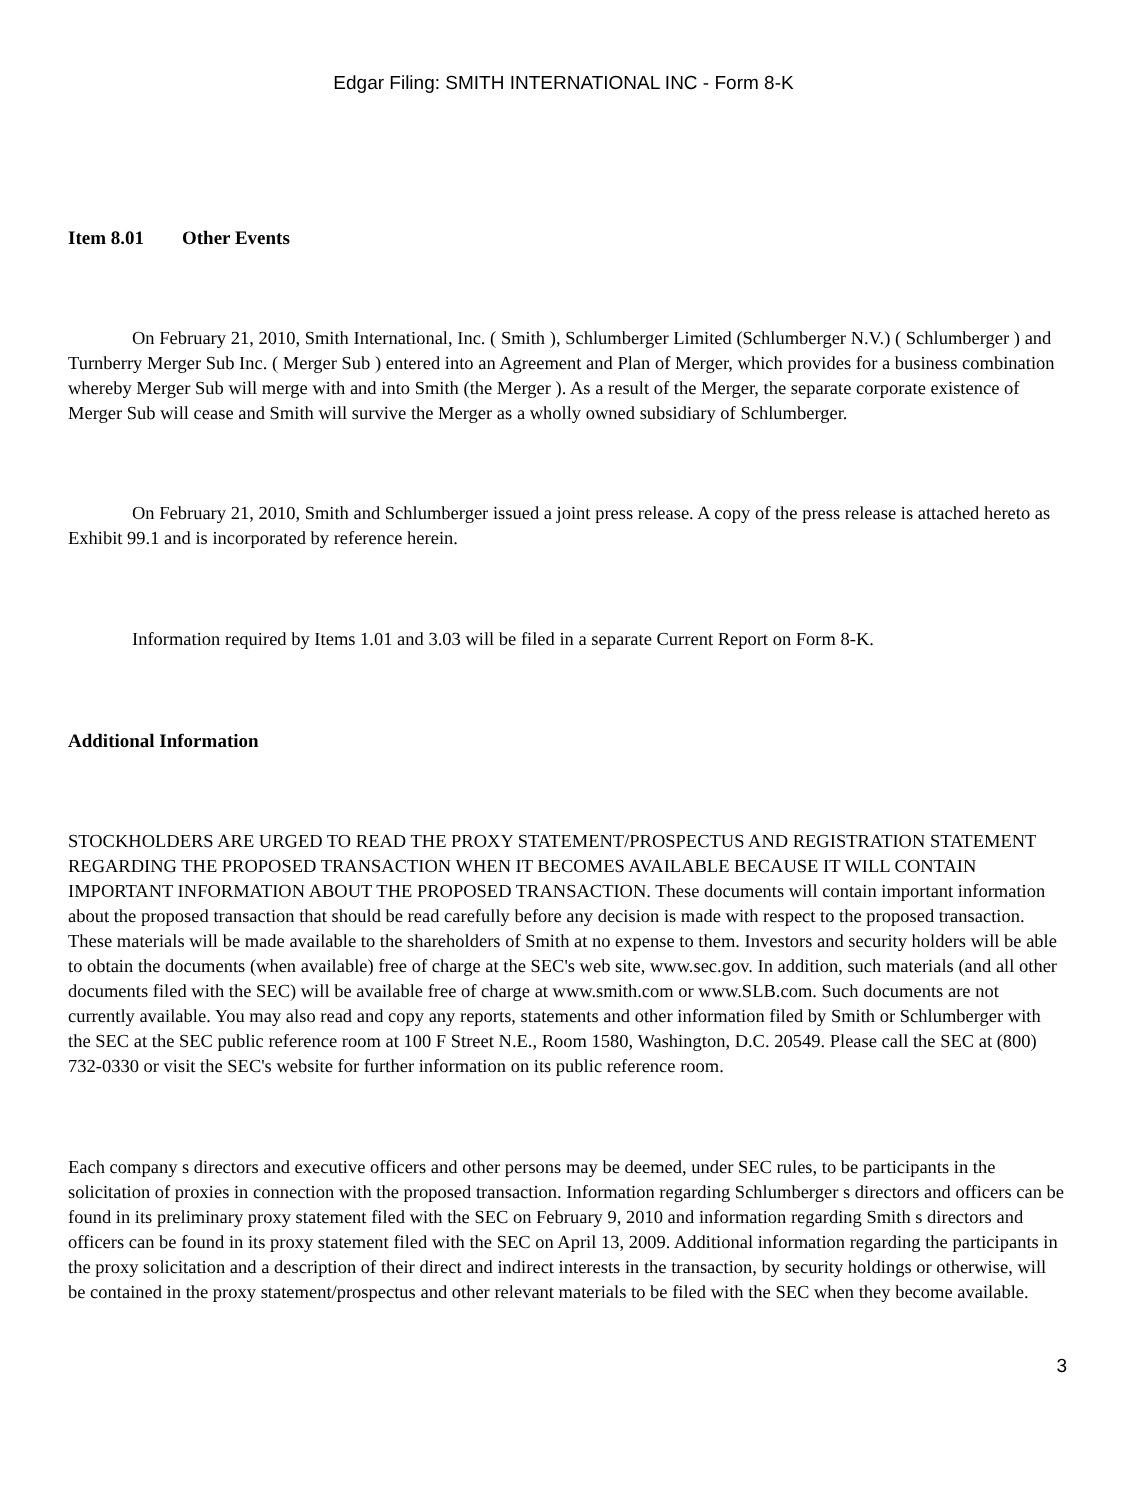Edgar Filing: SMITH INTERNATIONAL INC - Form 8-K
Item 8.01 Other Events
On February 21, 2010, Smith International, Inc. ( Smith ), Schlumberger Limited (Schlumberger N.V.) ( Schlumberger ) and Turnberry Merger Sub Inc. ( Merger Sub ) entered into an Agreement and Plan of Merger, which provides for a business combination whereby Merger Sub will merge with and into Smith (the Merger ). As a result of the Merger, the separate corporate existence of Merger Sub will cease and Smith will survive the Merger as a wholly owned subsidiary of Schlumberger.
On February 21, 2010, Smith and Schlumberger issued a joint press release. A copy of the press release is attached hereto as Exhibit 99.1 and is incorporated by reference herein.
Information required by Items 1.01 and 3.03 will be filed in a separate Current Report on Form 8-K.
Additional Information
STOCKHOLDERS ARE URGED TO READ THE PROXY STATEMENT/PROSPECTUS AND REGISTRATION STATEMENT REGARDING THE PROPOSED TRANSACTION WHEN IT BECOMES AVAILABLE BECAUSE IT WILL CONTAIN IMPORTANT INFORMATION ABOUT THE PROPOSED TRANSACTION. These documents will contain important information about the proposed transaction that should be read carefully before any decision is made with respect to the proposed transaction. These materials will be made available to the shareholders of Smith at no expense to them. Investors and security holders will be able to obtain the documents (when available) free of charge at the SEC's web site, www.sec.gov. In addition, such materials (and all other documents filed with the SEC) will be available free of charge at www.smith.com or www.SLB.com. Such documents are not currently available. You may also read and copy any reports, statements and other information filed by Smith or Schlumberger with the SEC at the SEC public reference room at 100 F Street N.E., Room 1580, Washington, D.C. 20549. Please call the SEC at (800) 732-0330 or visit the SEC's website for further information on its public reference room.
Each company s directors and executive officers and other persons may be deemed, under SEC rules, to be participants in the solicitation of proxies in connection with the proposed transaction. Information regarding Schlumberger s directors and officers can be found in its preliminary proxy statement filed with the SEC on February 9, 2010 and information regarding Smith s directors and officers can be found in its proxy statement filed with the SEC on April 13, 2009. Additional information regarding the participants in the proxy solicitation and a description of their direct and indirect interests in the transaction, by security holdings or otherwise, will be contained in the proxy statement/prospectus and other relevant materials to be filed with the SEC when they become available.
3